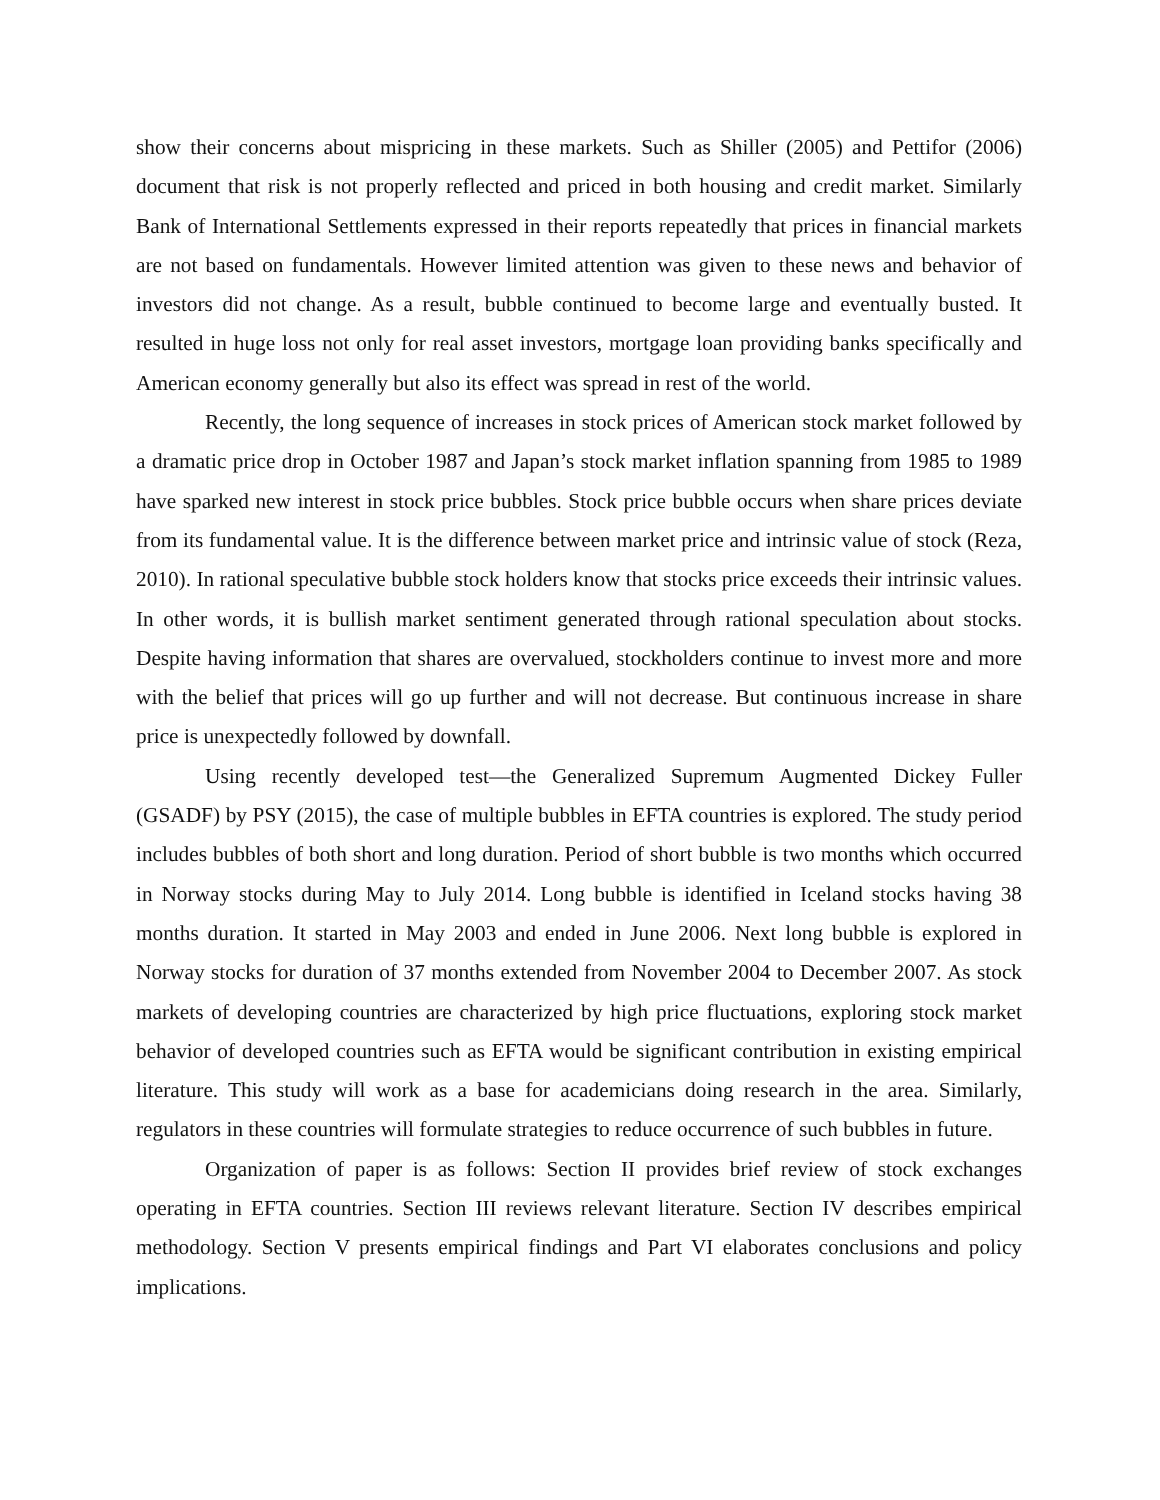show their concerns about mispricing in these markets. Such as Shiller (2005) and Pettifor (2006) document that risk is not properly reflected and priced in both housing and credit market. Similarly Bank of International Settlements expressed in their reports repeatedly that prices in financial markets are not based on fundamentals. However limited attention was given to these news and behavior of investors did not change. As a result, bubble continued to become large and eventually busted. It resulted in huge loss not only for real asset investors, mortgage loan providing banks specifically and American economy generally but also its effect was spread in rest of the world.
Recently, the long sequence of increases in stock prices of American stock market followed by a dramatic price drop in October 1987 and Japan’s stock market inflation spanning from 1985 to 1989 have sparked new interest in stock price bubbles. Stock price bubble occurs when share prices deviate from its fundamental value. It is the difference between market price and intrinsic value of stock (Reza, 2010). In rational speculative bubble stock holders know that stocks price exceeds their intrinsic values. In other words, it is bullish market sentiment generated through rational speculation about stocks. Despite having information that shares are overvalued, stockholders continue to invest more and more with the belief that prices will go up further and will not decrease. But continuous increase in share price is unexpectedly followed by downfall.
Using recently developed test—the Generalized Supremum Augmented Dickey Fuller (GSADF) by PSY (2015), the case of multiple bubbles in EFTA countries is explored. The study period includes bubbles of both short and long duration. Period of short bubble is two months which occurred in Norway stocks during May to July 2014. Long bubble is identified in Iceland stocks having 38 months duration. It started in May 2003 and ended in June 2006. Next long bubble is explored in Norway stocks for duration of 37 months extended from November 2004 to December 2007. As stock markets of developing countries are characterized by high price fluctuations, exploring stock market behavior of developed countries such as EFTA would be significant contribution in existing empirical literature. This study will work as a base for academicians doing research in the area. Similarly, regulators in these countries will formulate strategies to reduce occurrence of such bubbles in future.
Organization of paper is as follows: Section II provides brief review of stock exchanges operating in EFTA countries. Section III reviews relevant literature. Section IV describes empirical methodology. Section V presents empirical findings and Part VI elaborates conclusions and policy implications.